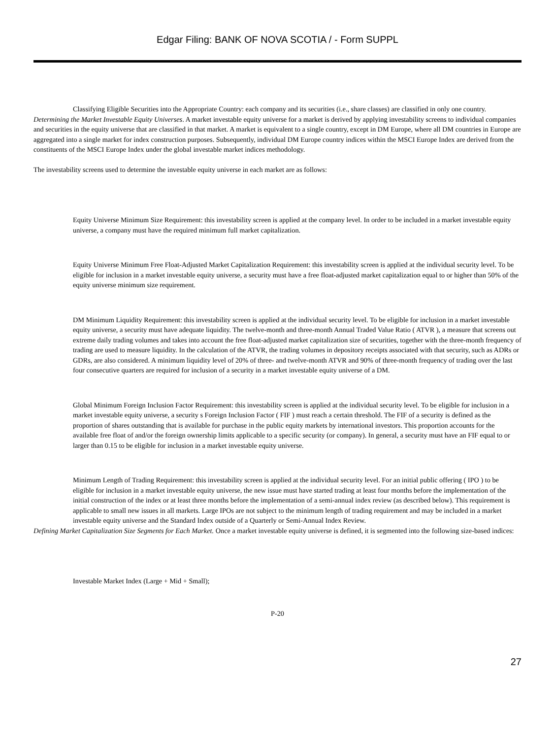Edgar Filing: BANK OF NOVA SCOTIA / - Form SUPPL
Classifying Eligible Securities into the Appropriate Country: each company and its securities (i.e., share classes) are classified in only one country.
Determining the Market Investable Equity Universes. A market investable equity universe for a market is derived by applying investability screens to individual companies and securities in the equity universe that are classified in that market. A market is equivalent to a single country, except in DM Europe, where all DM countries in Europe are aggregated into a single market for index construction purposes. Subsequently, individual DM Europe country indices within the MSCI Europe Index are derived from the constituents of the MSCI Europe Index under the global investable market indices methodology.
The investability screens used to determine the investable equity universe in each market are as follows:
Equity Universe Minimum Size Requirement: this investability screen is applied at the company level. In order to be included in a market investable equity universe, a company must have the required minimum full market capitalization.
Equity Universe Minimum Free Float-Adjusted Market Capitalization Requirement: this investability screen is applied at the individual security level. To be eligible for inclusion in a market investable equity universe, a security must have a free float-adjusted market capitalization equal to or higher than 50% of the equity universe minimum size requirement.
DM Minimum Liquidity Requirement: this investability screen is applied at the individual security level. To be eligible for inclusion in a market investable equity universe, a security must have adequate liquidity. The twelve-month and three-month Annual Traded Value Ratio ( ATVR ), a measure that screens out extreme daily trading volumes and takes into account the free float-adjusted market capitalization size of securities, together with the three-month frequency of trading are used to measure liquidity. In the calculation of the ATVR, the trading volumes in depository receipts associated with that security, such as ADRs or GDRs, are also considered. A minimum liquidity level of 20% of three- and twelve-month ATVR and 90% of three-month frequency of trading over the last four consecutive quarters are required for inclusion of a security in a market investable equity universe of a DM.
Global Minimum Foreign Inclusion Factor Requirement: this investability screen is applied at the individual security level. To be eligible for inclusion in a market investable equity universe, a security s Foreign Inclusion Factor ( FIF ) must reach a certain threshold. The FIF of a security is defined as the proportion of shares outstanding that is available for purchase in the public equity markets by international investors. This proportion accounts for the available free float of and/or the foreign ownership limits applicable to a specific security (or company). In general, a security must have an FIF equal to or larger than 0.15 to be eligible for inclusion in a market investable equity universe.
Minimum Length of Trading Requirement: this investability screen is applied at the individual security level. For an initial public offering ( IPO ) to be eligible for inclusion in a market investable equity universe, the new issue must have started trading at least four months before the implementation of the initial construction of the index or at least three months before the implementation of a semi-annual index review (as described below). This requirement is applicable to small new issues in all markets. Large IPOs are not subject to the minimum length of trading requirement and may be included in a market investable equity universe and the Standard Index outside of a Quarterly or Semi-Annual Index Review.
Defining Market Capitalization Size Segments for Each Market. Once a market investable equity universe is defined, it is segmented into the following size-based indices:
Investable Market Index (Large + Mid + Small);
P-20
27